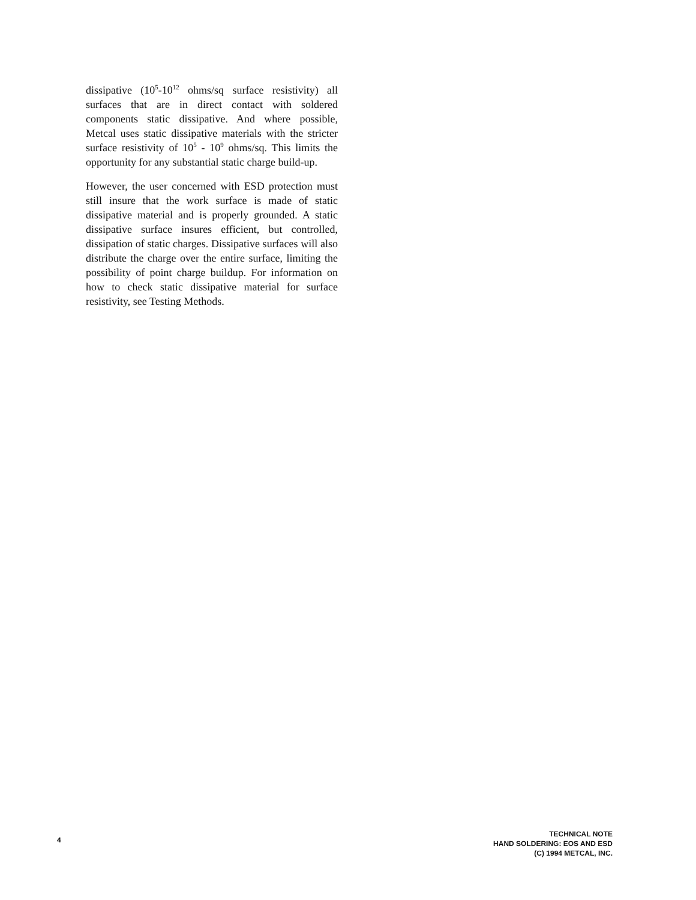dissipative (10<sup>5</sup>-10<sup>12</sup> ohms/sq surface resistivity) all surfaces that are in direct contact with soldered components static dissipative. And where possible, Metcal uses static dissipative materials with the stricter surface resistivity of 10<sup>5</sup> - 10<sup>9</sup> ohms/sq. This limits the opportunity for any substantial static charge build-up.
However, the user concerned with ESD protection must still insure that the work surface is made of static dissipative material and is properly grounded. A static dissipative surface insures efficient, but controlled, dissipation of static charges. Dissipative surfaces will also distribute the charge over the entire surface, limiting the possibility of point charge buildup. For information on how to check static dissipative material for surface resistivity, see Testing Methods.
4
TECHNICAL NOTE
HAND SOLDERING: EOS AND ESD
(C) 1994 METCAL, INC.